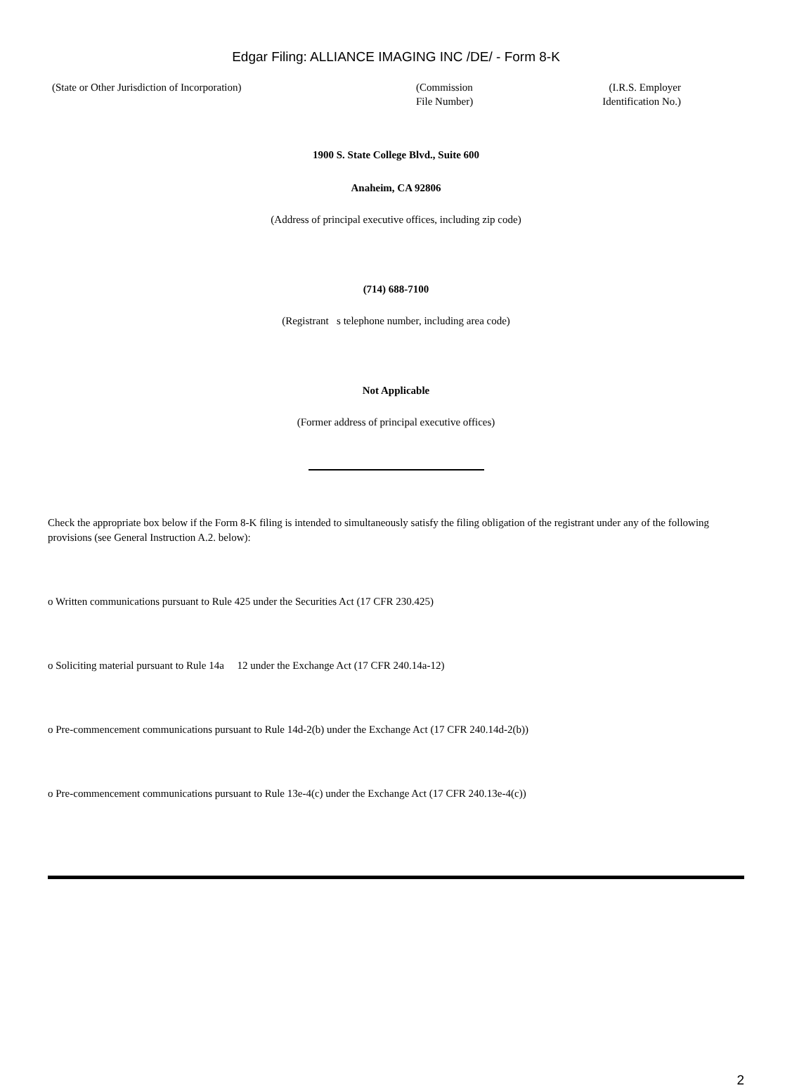Edgar Filing: ALLIANCE IMAGING INC /DE/ - Form 8-K
(State or Other Jurisdiction of Incorporation) (Commission
File Number)
(I.R.S. Employer
Identification No.)
1900 S. State College Blvd., Suite 600
Anaheim, CA 92806
(Address of principal executive offices, including zip code)
(714) 688-7100
(Registrant s telephone number, including area code)
Not Applicable
(Former address of principal executive offices)
Check the appropriate box below if the Form 8-K filing is intended to simultaneously satisfy the filing obligation of the registrant under any of the following provisions (see General Instruction A.2. below):
o Written communications pursuant to Rule 425 under the Securities Act (17 CFR 230.425)
o Soliciting material pursuant to Rule 14a 12 under the Exchange Act (17 CFR 240.14a-12)
o Pre-commencement communications pursuant to Rule 14d-2(b) under the Exchange Act (17 CFR 240.14d-2(b))
o Pre-commencement communications pursuant to Rule 13e-4(c) under the Exchange Act (17 CFR 240.13e-4(c))
2